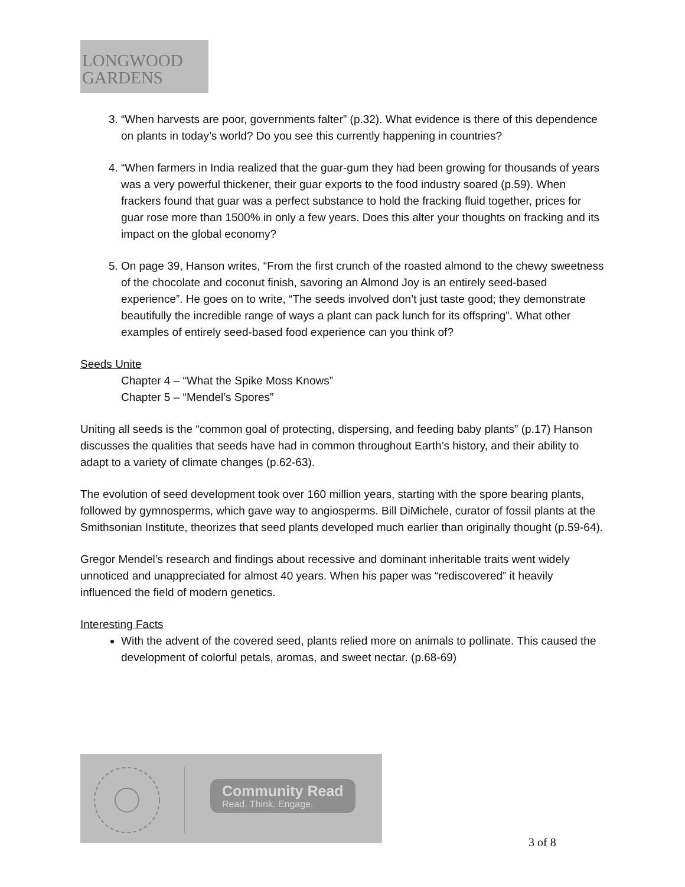LONGWOOD
GARDENS
3. “When harvests are poor, governments falter” (p.32). What evidence is there of this dependence on plants in today’s world? Do you see this currently happening in countries?
4. “When farmers in India realized that the guar-gum they had been growing for thousands of years was a very powerful thickener, their guar exports to the food industry soared (p.59). When frackers found that guar was a perfect substance to hold the fracking fluid together, prices for guar rose more than 1500% in only a few years. Does this alter your thoughts on fracking and its impact on the global economy?
5. On page 39, Hanson writes, “From the first crunch of the roasted almond to the chewy sweetness of the chocolate and coconut finish, savoring an Almond Joy is an entirely seed-based experience”. He goes on to write, “The seeds involved don’t just taste good; they demonstrate beautifully the incredible range of ways a plant can pack lunch for its offspring”. What other examples of entirely seed-based food experience can you think of?
Seeds Unite
Chapter 4 – “What the Spike Moss Knows”
Chapter 5 – “Mendel’s Spores”
Uniting all seeds is the “common goal of protecting, dispersing, and feeding baby plants” (p.17) Hanson discusses the qualities that seeds have had in common throughout Earth’s history, and their ability to adapt to a variety of climate changes (p.62-63).
The evolution of seed development took over 160 million years, starting with the spore bearing plants, followed by gymnosperms, which gave way to angiosperms. Bill DiMichele, curator of fossil plants at the Smithsonian Institute, theorizes that seed plants developed much earlier than originally thought (p.59-64).
Gregor Mendel’s research and findings about recessive and dominant inheritable traits went widely unnoticed and unappreciated for almost 40 years. When his paper was “rediscovered” it heavily influenced the field of modern genetics.
Interesting Facts
With the advent of the covered seed, plants relied more on animals to pollinate. This caused the development of colorful petals, aromas, and sweet nectar. (p.68-69)
Community Read
Read. Think. Engage.
3 of 8